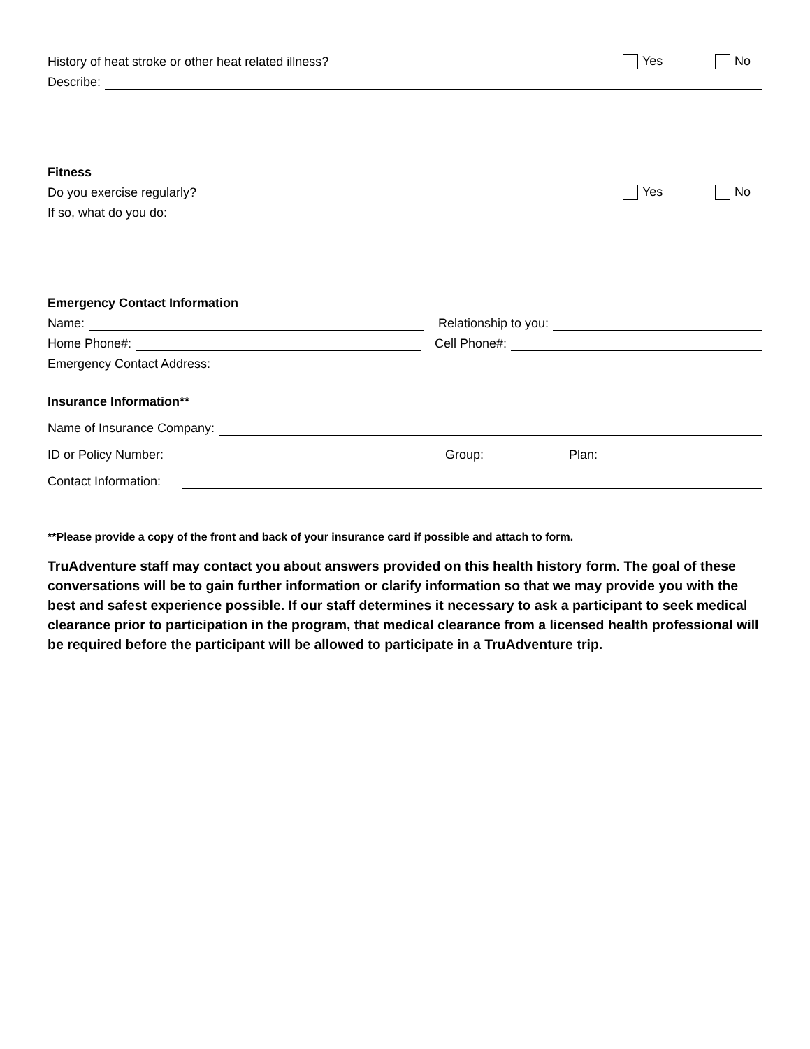History of heat stroke or other heat related illness? Yes No
Describe:
Fitness
Do you exercise regularly? Yes No
If so, what do you do:
Emergency Contact Information
Name: Relationship to you:
Home Phone#: Cell Phone#:
Emergency Contact Address:
Insurance Information**
Name of Insurance Company:
ID or Policy Number: Group: Plan:
Contact Information:
**Please provide a copy of the front and back of your insurance card if possible and attach to form.
TruAdventure staff may contact you about answers provided on this health history form. The goal of these conversations will be to gain further information or clarify information so that we may provide you with the best and safest experience possible. If our staff determines it necessary to ask a participant to seek medical clearance prior to participation in the program, that medical clearance from a licensed health professional will be required before the participant will be allowed to participate in a TruAdventure trip.